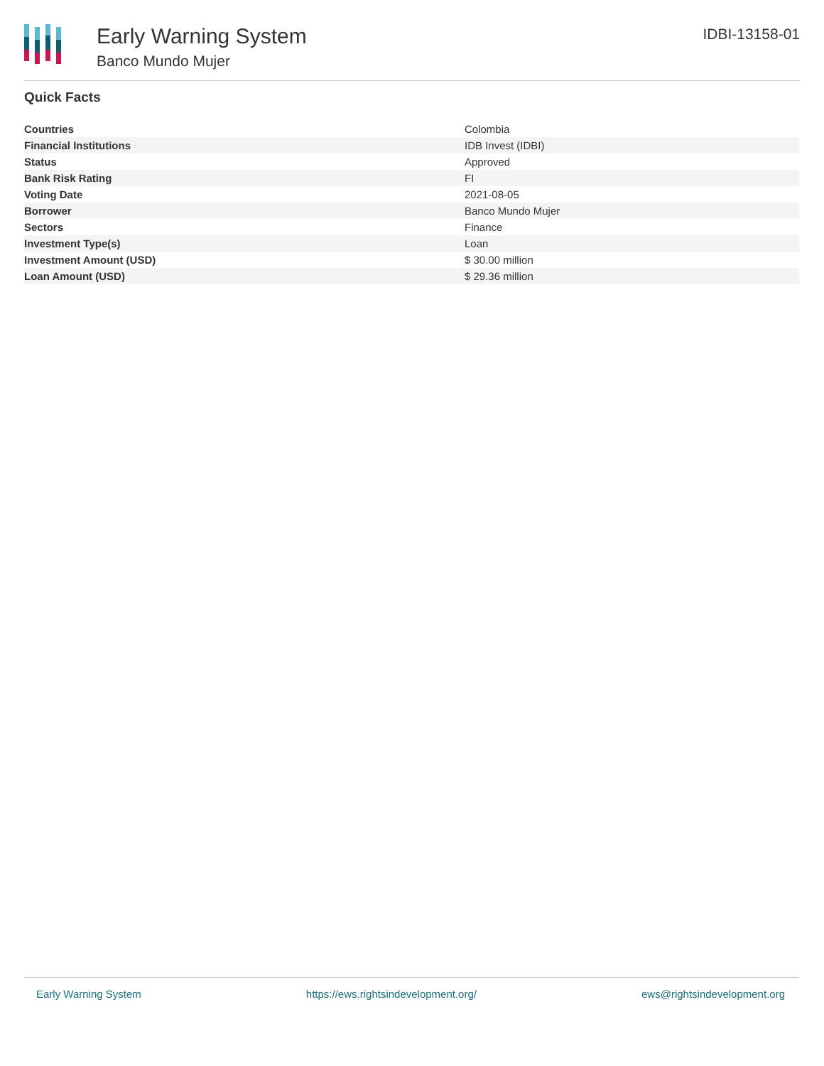Early Warning System
Banco Mundo Mujer
IDBI-13158-01
Quick Facts
| Countries | Colombia |
| Financial Institutions | IDB Invest (IDBI) |
| Status | Approved |
| Bank Risk Rating | FI |
| Voting Date | 2021-08-05 |
| Borrower | Banco Mundo Mujer |
| Sectors | Finance |
| Investment Type(s) | Loan |
| Investment Amount (USD) | $ 30.00 million |
| Loan Amount (USD) | $ 29.36 million |
Early Warning System https://ews.rightsindevelopment.org/ ews@rightsindevelopment.org